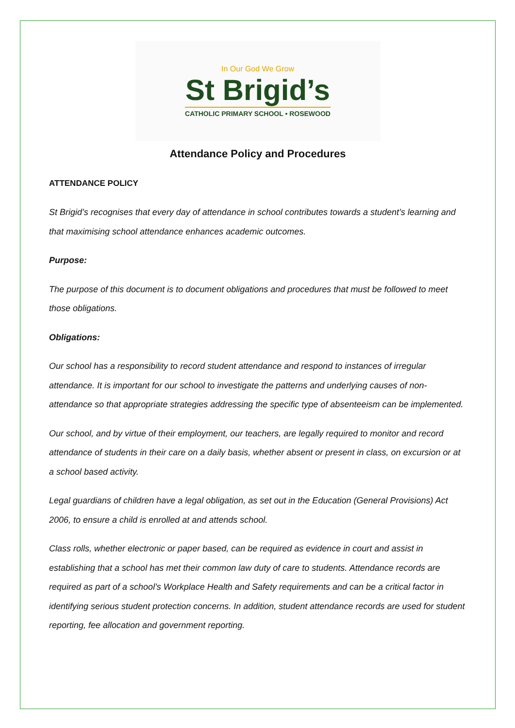In Our God We Grow
St Brigid’s
CATHOLIC PRIMARY SCHOOL • ROSEWOOD
Attendance Policy and Procedures
ATTENDANCE POLICY
St Brigid’s recognises that every day of attendance in school contributes towards a student’s learning and that maximising school attendance enhances academic outcomes.
Purpose:
The purpose of this document is to document obligations and procedures that must be followed to meet those obligations.
Obligations:
Our school has a responsibility to record student attendance and respond to instances of irregular attendance. It is important for our school to investigate the patterns and underlying causes of non-attendance so that appropriate strategies addressing the specific type of absenteeism can be implemented.
Our school, and by virtue of their employment, our teachers, are legally required to monitor and record attendance of students in their care on a daily basis, whether absent or present in class, on excursion or at a school based activity.
Legal guardians of children have a legal obligation, as set out in the Education (General Provisions) Act 2006, to ensure a child is enrolled at and attends school.
Class rolls, whether electronic or paper based, can be required as evidence in court and assist in establishing that a school has met their common law duty of care to students. Attendance records are required as part of a school’s Workplace Health and Safety requirements and can be a critical factor in identifying serious student protection concerns. In addition, student attendance records are used for student reporting, fee allocation and government reporting.